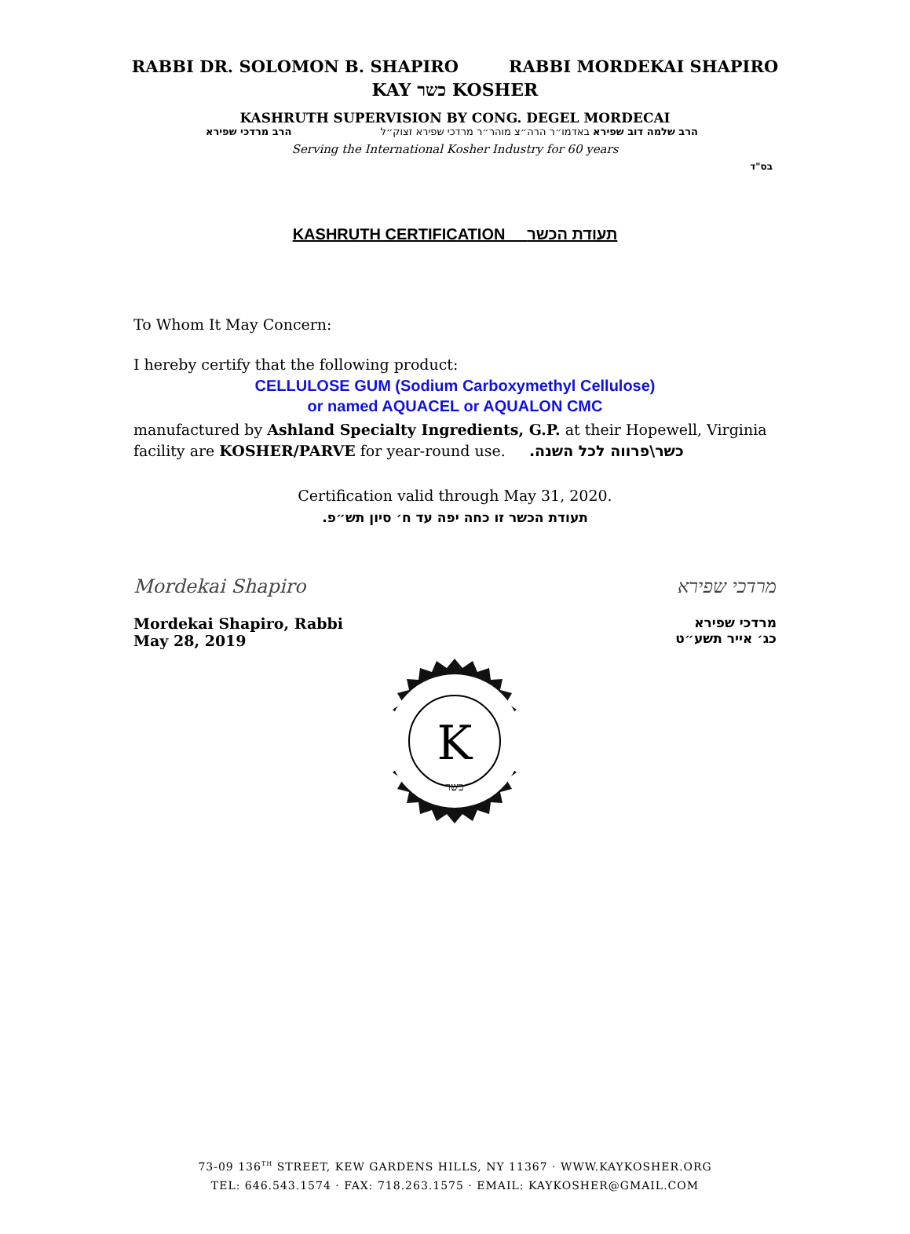RABBI DR. SOLOMON B. SHAPIRO RABBI MORDEKAI SHAPIRO
KAY כשר KOSHER
KASHRUTH SUPERVISION BY CONG. DEGEL MORDECAI
הרב מרדכי שפירא הרב שלמה דוב שפירא באדמו״ר הרה״צ מוהר״ר מרדכי שפירא זצוק״ל
Serving the International Kosher Industry for 60 years
בס"ד
KASHRUTH CERTIFICATION תעודת הכשר
To Whom It May Concern:
I hereby certify that the following product:
CELLULOSE GUM (Sodium Carboxymethyl Cellulose)
or named AQUACEL or AQUALON CMC
manufactured by Ashland Specialty Ingredients, G.P. at their Hopewell, Virginia facility are KOSHER/PARVE for year-round use. .כשר\פרווה לכל השנה
Certification valid through May 31, 2020.
.תעודת הכשר זו כחה יפה עד ח׳ סיון תש״פ
Mordekai Shapiro
Mordekai Shapiro, Rabbi
May 28, 2019
מרדכי שפירא
מרדכי שפירא
כג׳ אייר תשע״ט
K
כשר
73-09 136<sup>TH</sup> STREET, KEW GARDENS HILLS, NY 11367 · WWW.KAYKOSHER.ORG
TEL: 646.543.1574 · FAX: 718.263.1575 · EMAIL: KAYKOSHER@GMAIL.COM